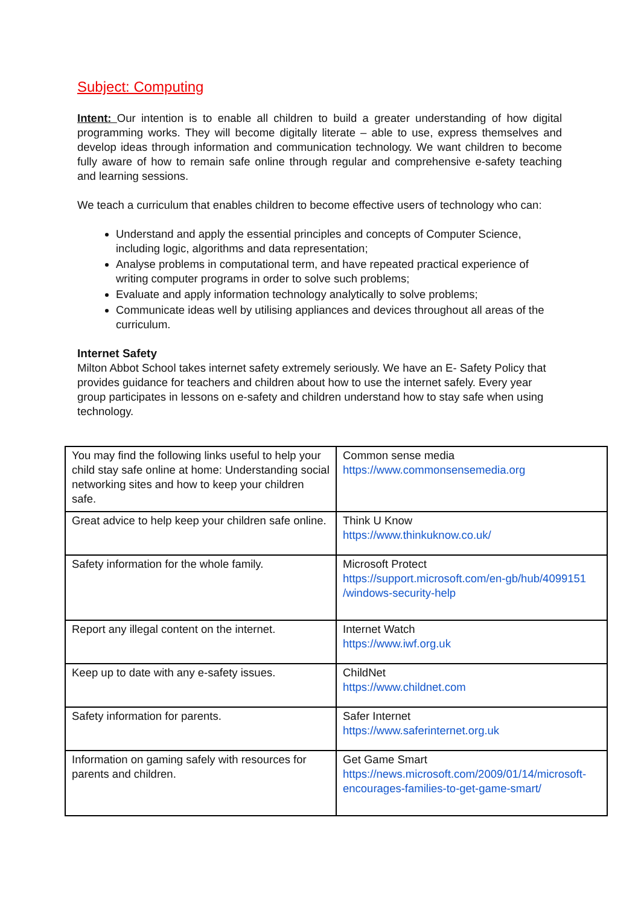Subject: Computing
Intent: Our intention is to enable all children to build a greater understanding of how digital programming works. They will become digitally literate – able to use, express themselves and develop ideas through information and communication technology. We want children to become fully aware of how to remain safe online through regular and comprehensive e-safety teaching and learning sessions.
We teach a curriculum that enables children to become effective users of technology who can:
Understand and apply the essential principles and concepts of Computer Science, including logic, algorithms and data representation;
Analyse problems in computational term, and have repeated practical experience of writing computer programs in order to solve such problems;
Evaluate and apply information technology analytically to solve problems;
Communicate ideas well by utilising appliances and devices throughout all areas of the curriculum.
Internet Safety
Milton Abbot School takes internet safety extremely seriously. We have an E- Safety Policy that provides guidance for teachers and children about how to use the internet safely. Every year group participates in lessons on e-safety and children understand how to stay safe when using technology.
| You may find the following links useful to help your child stay safe online at home: Understanding social networking sites and how to keep your children safe. | Common sense media https://www.commonsensemedia.org |
| Great advice to help keep your children safe online. | Think U Know https://www.thinkuknow.co.uk/ |
| Safety information for the whole family. | Microsoft Protect https://support.microsoft.com/en-gb/hub/4099151 /windows-security-help |
| Report any illegal content on the internet. | Internet Watch https://www.iwf.org.uk |
| Keep up to date with any e-safety issues. | ChildNet https://www.childnet.com |
| Safety information for parents. | Safer Internet https://www.saferinternet.org.uk |
| Information on gaming safely with resources for parents and children. | Get Game Smart https://news.microsoft.com/2009/01/14/microsoft-encourages-families-to-get-game-smart/ |